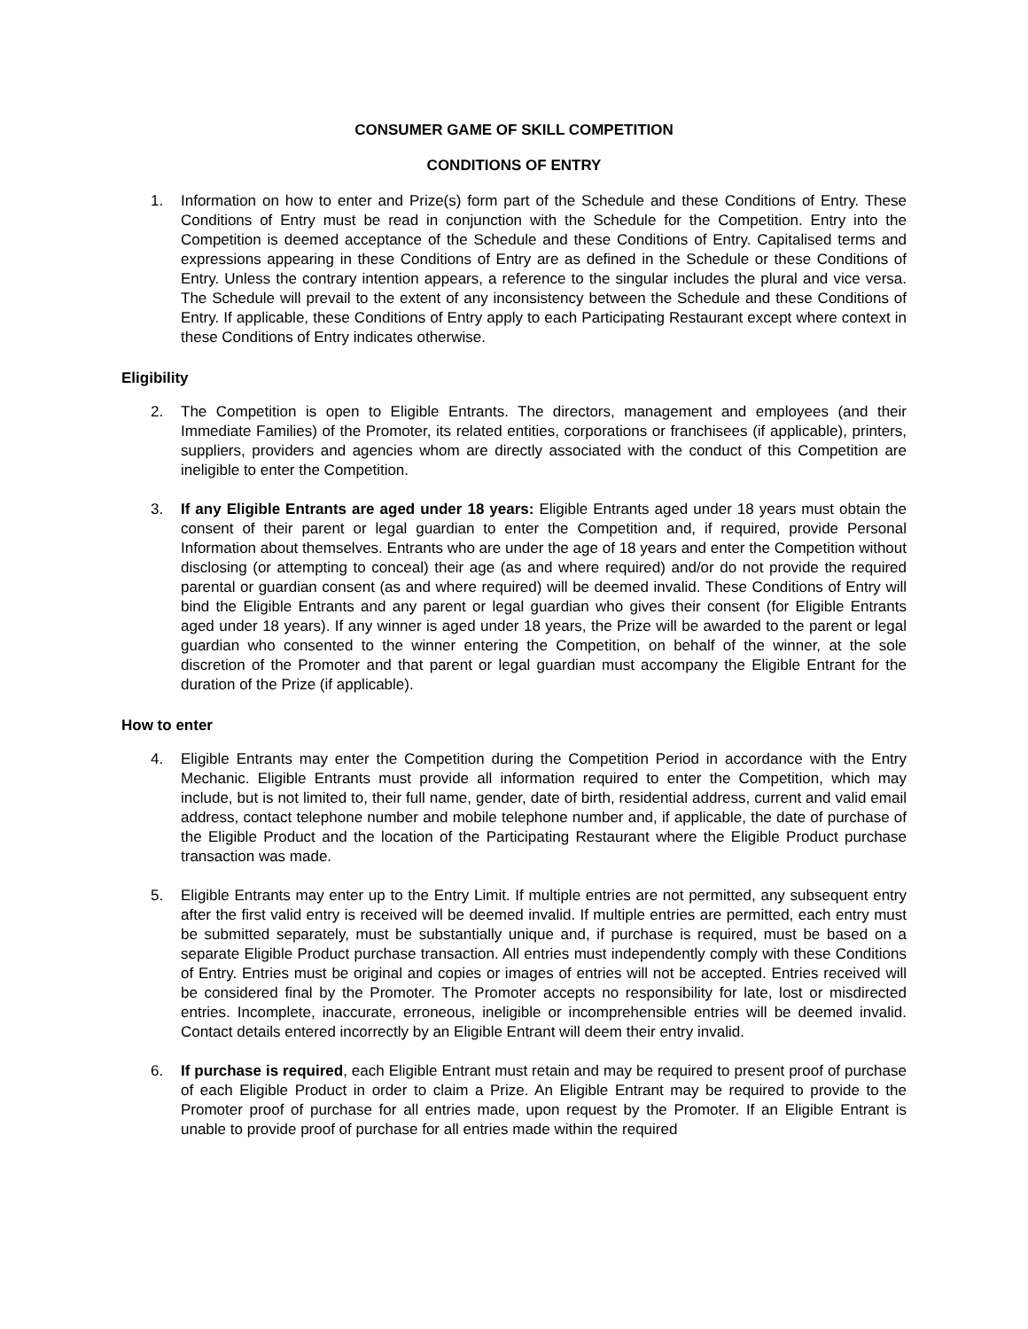CONSUMER GAME OF SKILL COMPETITION
CONDITIONS OF ENTRY
1. Information on how to enter and Prize(s) form part of the Schedule and these Conditions of Entry. These Conditions of Entry must be read in conjunction with the Schedule for the Competition. Entry into the Competition is deemed acceptance of the Schedule and these Conditions of Entry. Capitalised terms and expressions appearing in these Conditions of Entry are as defined in the Schedule or these Conditions of Entry. Unless the contrary intention appears, a reference to the singular includes the plural and vice versa. The Schedule will prevail to the extent of any inconsistency between the Schedule and these Conditions of Entry. If applicable, these Conditions of Entry apply to each Participating Restaurant except where context in these Conditions of Entry indicates otherwise.
Eligibility
2. The Competition is open to Eligible Entrants. The directors, management and employees (and their Immediate Families) of the Promoter, its related entities, corporations or franchisees (if applicable), printers, suppliers, providers and agencies whom are directly associated with the conduct of this Competition are ineligible to enter the Competition.
3. If any Eligible Entrants are aged under 18 years: Eligible Entrants aged under 18 years must obtain the consent of their parent or legal guardian to enter the Competition and, if required, provide Personal Information about themselves. Entrants who are under the age of 18 years and enter the Competition without disclosing (or attempting to conceal) their age (as and where required) and/or do not provide the required parental or guardian consent (as and where required) will be deemed invalid. These Conditions of Entry will bind the Eligible Entrants and any parent or legal guardian who gives their consent (for Eligible Entrants aged under 18 years). If any winner is aged under 18 years, the Prize will be awarded to the parent or legal guardian who consented to the winner entering the Competition, on behalf of the winner, at the sole discretion of the Promoter and that parent or legal guardian must accompany the Eligible Entrant for the duration of the Prize (if applicable).
How to enter
4. Eligible Entrants may enter the Competition during the Competition Period in accordance with the Entry Mechanic. Eligible Entrants must provide all information required to enter the Competition, which may include, but is not limited to, their full name, gender, date of birth, residential address, current and valid email address, contact telephone number and mobile telephone number and, if applicable, the date of purchase of the Eligible Product and the location of the Participating Restaurant where the Eligible Product purchase transaction was made.
5. Eligible Entrants may enter up to the Entry Limit. If multiple entries are not permitted, any subsequent entry after the first valid entry is received will be deemed invalid. If multiple entries are permitted, each entry must be submitted separately, must be substantially unique and, if purchase is required, must be based on a separate Eligible Product purchase transaction. All entries must independently comply with these Conditions of Entry. Entries must be original and copies or images of entries will not be accepted. Entries received will be considered final by the Promoter. The Promoter accepts no responsibility for late, lost or misdirected entries. Incomplete, inaccurate, erroneous, ineligible or incomprehensible entries will be deemed invalid. Contact details entered incorrectly by an Eligible Entrant will deem their entry invalid.
6. If purchase is required, each Eligible Entrant must retain and may be required to present proof of purchase of each Eligible Product in order to claim a Prize. An Eligible Entrant may be required to provide to the Promoter proof of purchase for all entries made, upon request by the Promoter. If an Eligible Entrant is unable to provide proof of purchase for all entries made within the required